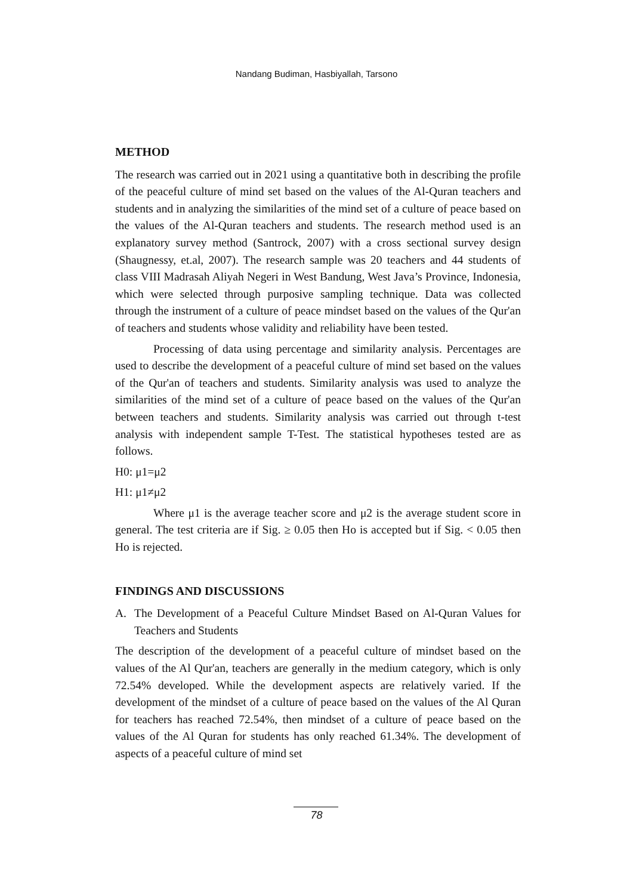Nandang Budiman, Hasbiyallah, Tarsono
METHOD
The research was carried out in 2021 using a quantitative both in describing the profile of the peaceful culture of mind set based on the values of the Al-Quran teachers and students and in analyzing the similarities of the mind set of a culture of peace based on the values of the Al-Quran teachers and students. The research method used is an explanatory survey method (Santrock, 2007) with a cross sectional survey design (Shaugnessy, et.al, 2007). The research sample was 20 teachers and 44 students of class VIII Madrasah Aliyah Negeri in West Bandung, West Java’s Province, Indonesia, which were selected through purposive sampling technique. Data was collected through the instrument of a culture of peace mindset based on the values of the Qur'an of teachers and students whose validity and reliability have been tested.
Processing of data using percentage and similarity analysis. Percentages are used to describe the development of a peaceful culture of mind set based on the values of the Qur'an of teachers and students. Similarity analysis was used to analyze the similarities of the mind set of a culture of peace based on the values of the Qur'an between teachers and students. Similarity analysis was carried out through t-test analysis with independent sample T-Test. The statistical hypotheses tested are as follows.
H0: μ1=μ2
H1: μ1≠μ2
Where μ1 is the average teacher score and μ2 is the average student score in general. The test criteria are if Sig. ≥ 0.05 then Ho is accepted but if Sig. < 0.05 then Ho is rejected.
FINDINGS AND DISCUSSIONS
A. The Development of a Peaceful Culture Mindset Based on Al-Quran Values for Teachers and Students
The description of the development of a peaceful culture of mindset based on the values of the Al Qur'an, teachers are generally in the medium category, which is only 72.54% developed. While the development aspects are relatively varied. If the development of the mindset of a culture of peace based on the values of the Al Quran for teachers has reached 72.54%, then mindset of a culture of peace based on the values of the Al Quran for students has only reached 61.34%. The development of aspects of a peaceful culture of mind set
78